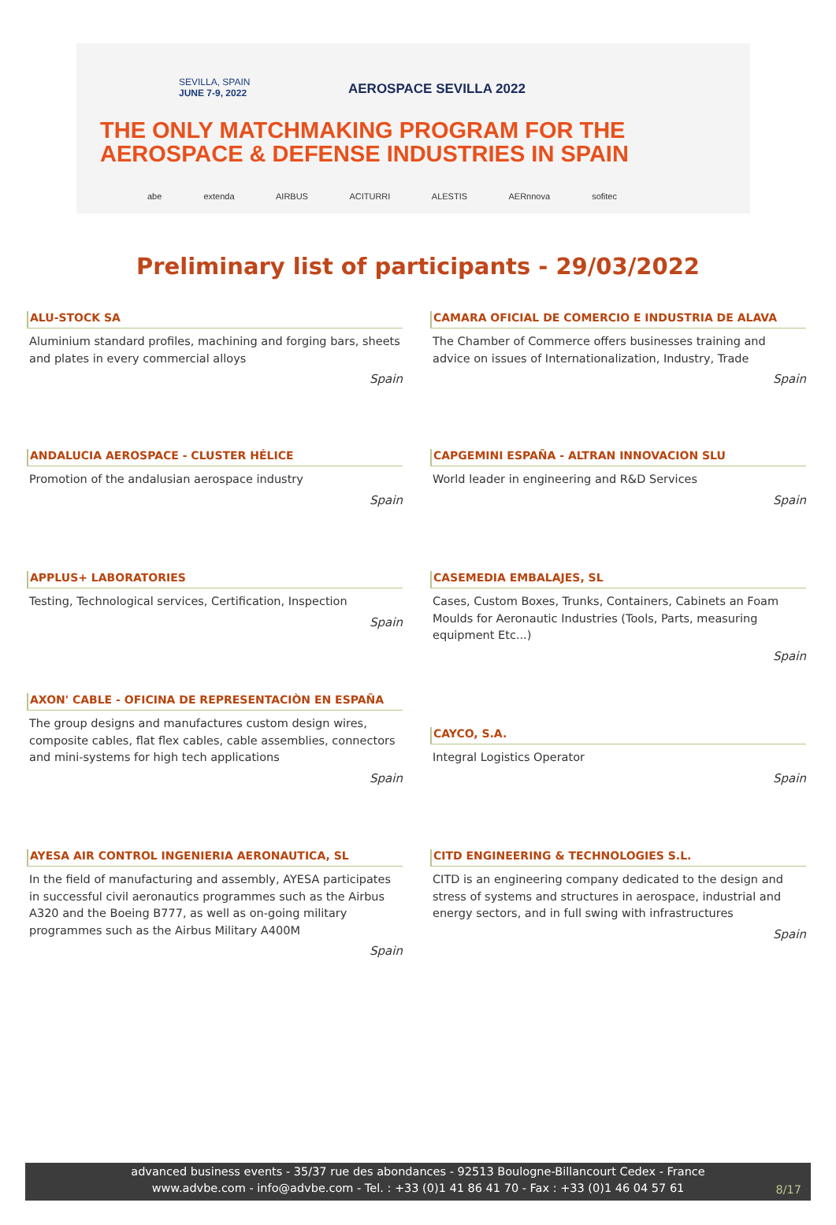SEVILLA, SPAIN
JUNE 7-9, 2022
AEROSPACE SEVILLA 2022
THE ONLY MATCHMAKING PROGRAM FOR THE
AEROSPACE & DEFENSE INDUSTRIES IN SPAIN
abe extenda AIRBUS ACITURRI ALESTIS AERnnova sofitec
Preliminary list of participants - 29/03/2022
ALU-STOCK SA
Aluminium standard profiles, machining and forging bars, sheets and plates in every commercial alloys
Spain
ANDALUCIA AEROSPACE - CLUSTER HÉLICE
Promotion of the andalusian aerospace industry
Spain
APPLUS+ LABORATORIES
Testing, Technological services, Certification, Inspection
Spain
AXON' CABLE - OFICINA DE REPRESENTACIÒN EN ESPAÑA
The group designs and manufactures custom design wires, composite cables, flat flex cables, cable assemblies, connectors and mini-systems for high tech applications
Spain
AYESA AIR CONTROL INGENIERIA AERONAUTICA, SL
In the field of manufacturing and assembly, AYESA participates in successful civil aeronautics programmes such as the Airbus A320 and the Boeing B777, as well as on-going military programmes such as the Airbus Military A400M
Spain
CAMARA OFICIAL DE COMERCIO E INDUSTRIA DE ALAVA
The Chamber of Commerce offers businesses training and advice on issues of Internationalization, Industry, Trade
Spain
CAPGEMINI ESPAÑA - ALTRAN INNOVACION SLU
World leader in engineering and R&D Services
Spain
CASEMEDIA EMBALAJES, SL
Cases, Custom Boxes, Trunks, Containers, Cabinets an Foam Moulds for Aeronautic Industries (Tools, Parts, measuring equipment Etc...)
Spain
CAYCO, S.A.
Integral Logistics Operator
Spain
CITD ENGINEERING & TECHNOLOGIES S.L.
CITD is an engineering company dedicated to the design and stress of systems and structures in aerospace, industrial and energy sectors, and in full swing with infrastructures
Spain
advanced business events - 35/37 rue des abondances - 92513 Boulogne-Billancourt Cedex - France
www.advbe.com - info@advbe.com - Tel. : +33 (0)1 41 86 41 70 - Fax : +33 (0)1 46 04 57 61
8/17